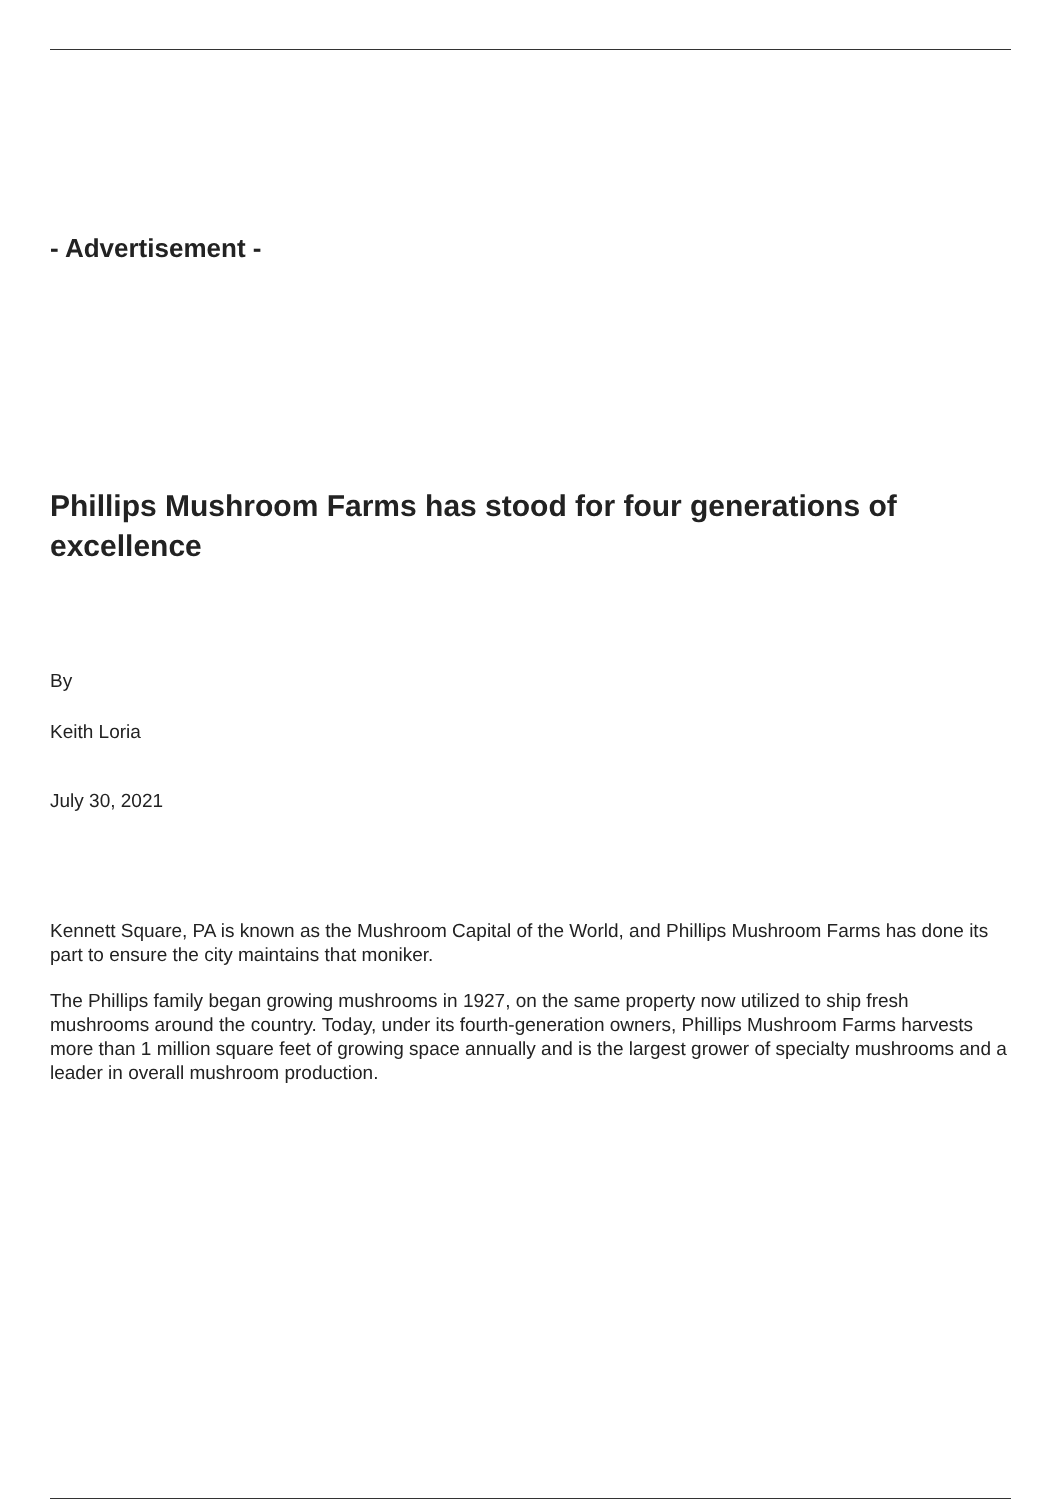- Advertisement -
Phillips Mushroom Farms has stood for four generations of excellence
By
Keith Loria
July 30, 2021
Kennett Square, PA is known as the Mushroom Capital of the World, and Phillips Mushroom Farms has done its part to ensure the city maintains that moniker.
The Phillips family began growing mushrooms in 1927, on the same property now utilized to ship fresh mushrooms around the country. Today, under its fourth-generation owners, Phillips Mushroom Farms harvests more than 1 million square feet of growing space annually and is the largest grower of specialty mushrooms and a leader in overall mushroom production.